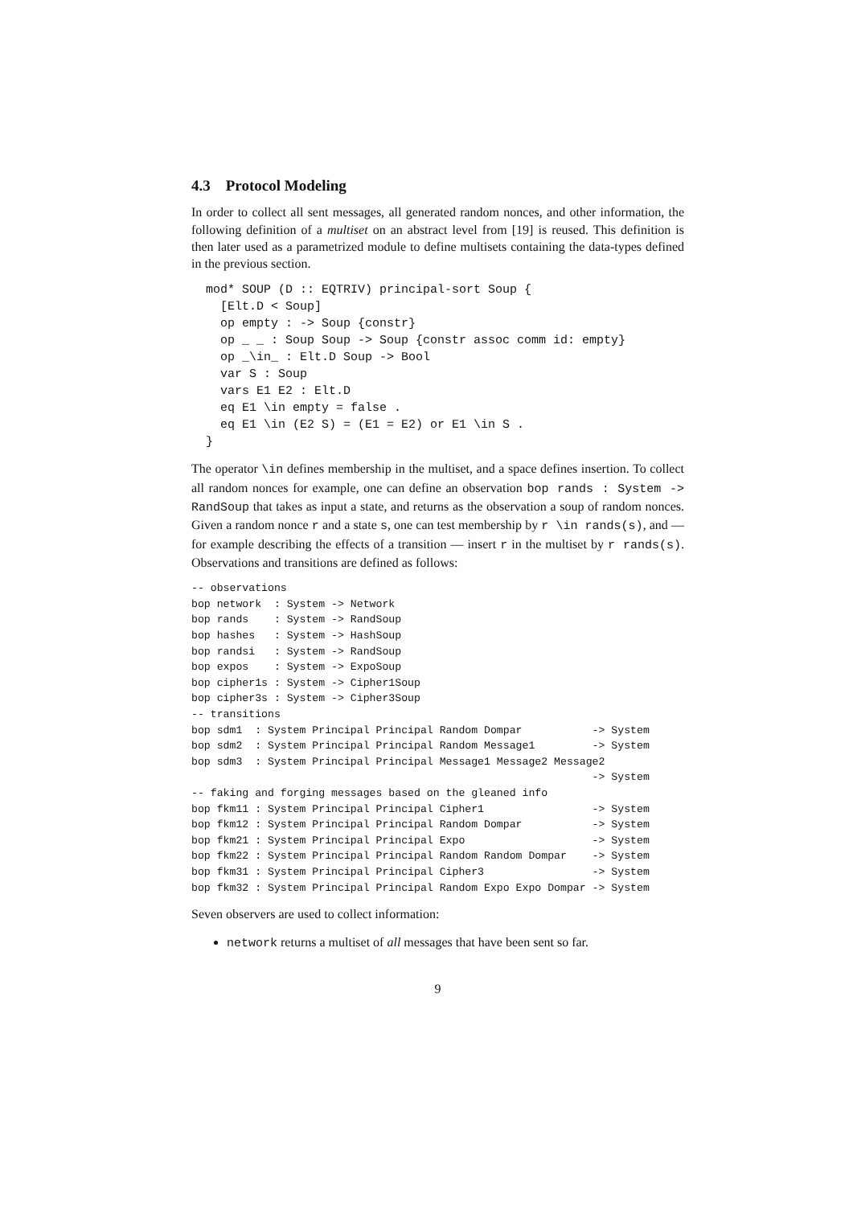4.3 Protocol Modeling
In order to collect all sent messages, all generated random nonces, and other information, the following definition of a multiset on an abstract level from [19] is reused. This definition is then later used as a parametrized module to define multisets containing the data-types defined in the previous section.
mod* SOUP (D :: EQTRIV) principal-sort Soup {
  [Elt.D < Soup]
  op empty : -> Soup {constr}
  op _ _ : Soup Soup -> Soup {constr assoc comm id: empty}
  op _\in_ : Elt.D Soup -> Bool
  var S : Soup
  vars E1 E2 : Elt.D
  eq E1 \in empty = false .
  eq E1 \in (E2 S) = (E1 = E2) or E1 \in S .
}
The operator \in defines membership in the multiset, and a space defines insertion. To collect all random nonces for example, one can define an observation bop rands : System -> RandSoup that takes as input a state, and returns as the observation a soup of random nonces. Given a random nonce r and a state s, one can test membership by r \in rands(s), and — for example describing the effects of a transition — insert r in the multiset by r rands(s). Observations and transitions are defined as follows:
-- observations
bop network  : System -> Network
bop rands    : System -> RandSoup
bop hashes   : System -> HashSoup
bop randsi   : System -> RandSoup
bop expos    : System -> ExpoSoup
bop cipher1s : System -> Cipher1Soup
bop cipher3s : System -> Cipher3Soup
-- transitions
bop sdm1  : System Principal Principal Random Dompar           -> System
bop sdm2  : System Principal Principal Random Message1         -> System
bop sdm3  : System Principal Principal Message1 Message2 Message2
                                                               -> System
-- faking and forging messages based on the gleaned info
bop fkm11 : System Principal Principal Cipher1                 -> System
bop fkm12 : System Principal Principal Random Dompar           -> System
bop fkm21 : System Principal Principal Expo                    -> System
bop fkm22 : System Principal Principal Random Random Dompar    -> System
bop fkm31 : System Principal Principal Cipher3                 -> System
bop fkm32 : System Principal Principal Random Expo Expo Dompar -> System
Seven observers are used to collect information:
network returns a multiset of all messages that have been sent so far.
9